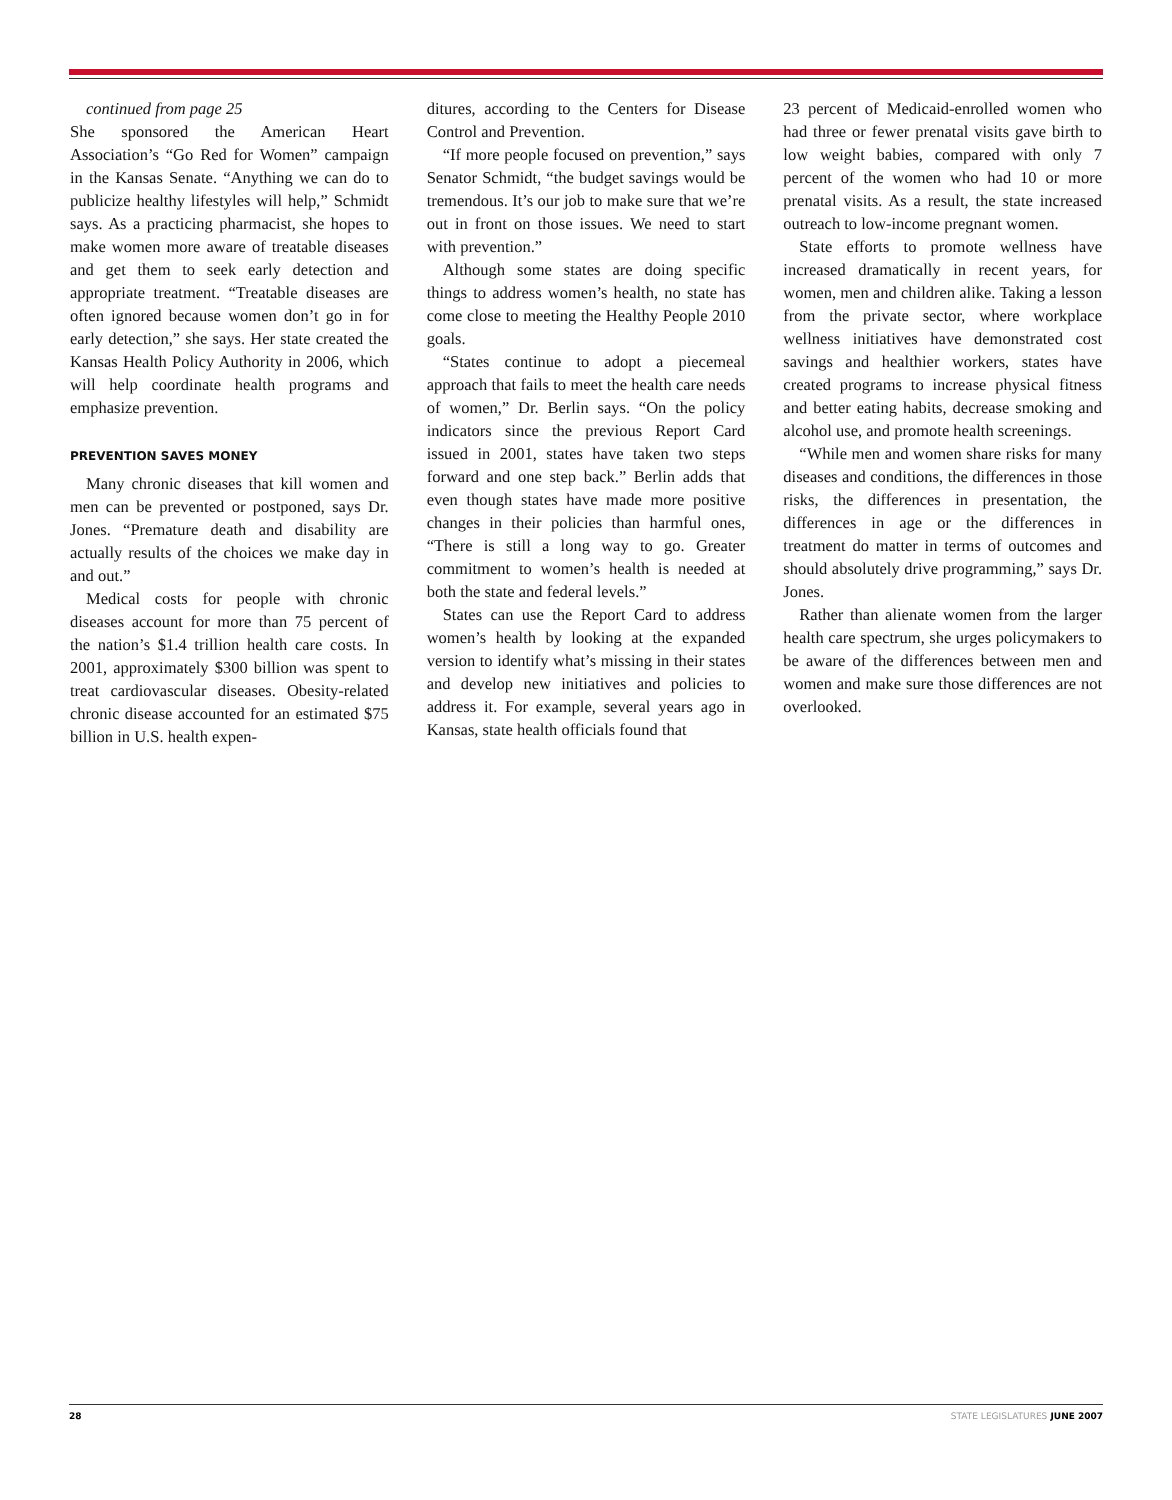continued from page 25
She sponsored the American Heart Association’s “Go Red for Women” campaign in the Kansas Senate. “Anything we can do to publicize healthy lifestyles will help,” Schmidt says. As a practicing pharmacist, she hopes to make women more aware of treatable diseases and get them to seek early detection and appropriate treatment. “Treatable diseases are often ignored because women don’t go in for early detection,” she says. Her state created the Kansas Health Policy Authority in 2006, which will help coordinate health programs and emphasize prevention.
PREVENTION SAVES MONEY
Many chronic diseases that kill women and men can be prevented or postponed, says Dr. Jones. “Premature death and disability are actually results of the choices we make day in and out.”
Medical costs for people with chronic diseases account for more than 75 percent of the nation’s $1.4 trillion health care costs. In 2001, approximately $300 billion was spent to treat cardiovascular diseases. Obesity-related chronic disease accounted for an estimated $75 billion in U.S. health expen-
ditures, according to the Centers for Disease Control and Prevention.
“If more people focused on prevention,” says Senator Schmidt, “the budget savings would be tremendous. It’s our job to make sure that we’re out in front on those issues. We need to start with prevention.”
Although some states are doing specific things to address women’s health, no state has come close to meeting the Healthy People 2010 goals.
“States continue to adopt a piecemeal approach that fails to meet the health care needs of women,” Dr. Berlin says. “On the policy indicators since the previous Report Card issued in 2001, states have taken two steps forward and one step back.” Berlin adds that even though states have made more positive changes in their policies than harmful ones, “There is still a long way to go. Greater commitment to women’s health is needed at both the state and federal levels.”
States can use the Report Card to address women’s health by looking at the expanded version to identify what’s missing in their states and develop new initiatives and policies to address it. For example, several years ago in Kansas, state health officials found that
23 percent of Medicaid-enrolled women who had three or fewer prenatal visits gave birth to low weight babies, compared with only 7 percent of the women who had 10 or more prenatal visits. As a result, the state increased outreach to low-income pregnant women.
State efforts to promote wellness have increased dramatically in recent years, for women, men and children alike. Taking a lesson from the private sector, where workplace wellness initiatives have demonstrated cost savings and healthier workers, states have created programs to increase physical fitness and better eating habits, decrease smoking and alcohol use, and promote health screenings.
“While men and women share risks for many diseases and conditions, the differences in those risks, the differences in presentation, the differences in age or the differences in treatment do matter in terms of outcomes and should absolutely drive programming,” says Dr. Jones.
Rather than alienate women from the larger health care spectrum, she urges policymakers to be aware of the differences between men and women and make sure those differences are not overlooked.
28 STATE LEGISLATURES JUNE 2007